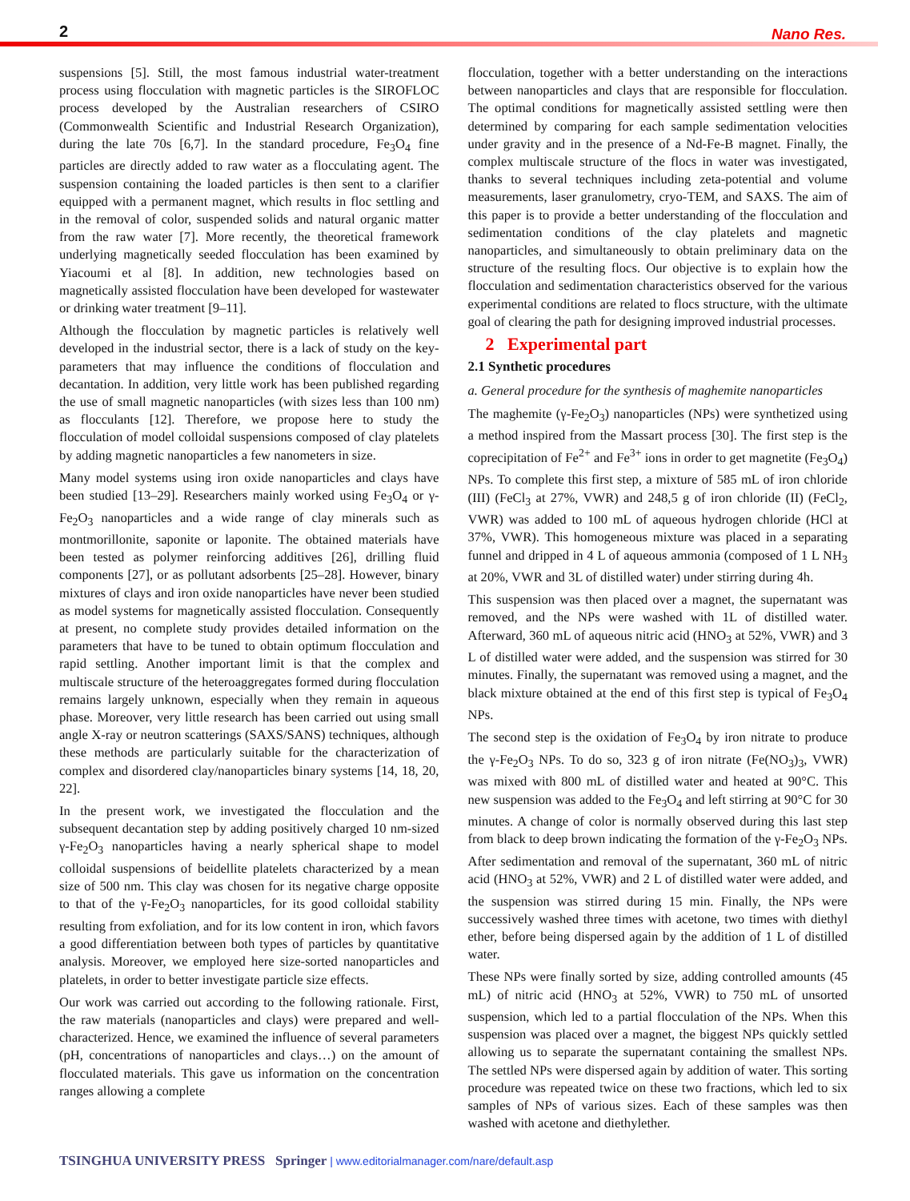2 Nano Res.
suspensions [5]. Still, the most famous industrial water-treatment process using flocculation with magnetic particles is the SIROFLOC process developed by the Australian researchers of CSIRO (Commonwealth Scientific and Industrial Research Organization), during the late 70s [6,7]. In the standard procedure, Fe<sub>3</sub>O<sub>4</sub> fine particles are directly added to raw water as a flocculating agent. The suspension containing the loaded particles is then sent to a clarifier equipped with a permanent magnet, which results in floc settling and in the removal of color, suspended solids and natural organic matter from the raw water [7]. More recently, the theoretical framework underlying magnetically seeded flocculation has been examined by Yiacoumi et al [8]. In addition, new technologies based on magnetically assisted flocculation have been developed for wastewater or drinking water treatment [9–11].
Although the flocculation by magnetic particles is relatively well developed in the industrial sector, there is a lack of study on the key-parameters that may influence the conditions of flocculation and decantation. In addition, very little work has been published regarding the use of small magnetic nanoparticles (with sizes less than 100 nm) as flocculants [12]. Therefore, we propose here to study the flocculation of model colloidal suspensions composed of clay platelets by adding magnetic nanoparticles a few nanometers in size.
Many model systems using iron oxide nanoparticles and clays have been studied [13–29]. Researchers mainly worked using Fe<sub>3</sub>O<sub>4</sub> or γ-Fe<sub>2</sub>O<sub>3</sub> nanoparticles and a wide range of clay minerals such as montmorillonite, saponite or laponite. The obtained materials have been tested as polymer reinforcing additives [26], drilling fluid components [27], or as pollutant adsorbents [25–28]. However, binary mixtures of clays and iron oxide nanoparticles have never been studied as model systems for magnetically assisted flocculation. Consequently at present, no complete study provides detailed information on the parameters that have to be tuned to obtain optimum flocculation and rapid settling. Another important limit is that the complex and multiscale structure of the heteroaggregates formed during flocculation remains largely unknown, especially when they remain in aqueous phase. Moreover, very little research has been carried out using small angle X-ray or neutron scatterings (SAXS/SANS) techniques, although these methods are particularly suitable for the characterization of complex and disordered clay/nanoparticles binary systems [14, 18, 20, 22].
In the present work, we investigated the flocculation and the subsequent decantation step by adding positively charged 10 nm-sized γ-Fe<sub>2</sub>O<sub>3</sub> nanoparticles having a nearly spherical shape to model colloidal suspensions of beidellite platelets characterized by a mean size of 500 nm. This clay was chosen for its negative charge opposite to that of the γ-Fe<sub>2</sub>O<sub>3</sub> nanoparticles, for its good colloidal stability resulting from exfoliation, and for its low content in iron, which favors a good differentiation between both types of particles by quantitative analysis. Moreover, we employed here size-sorted nanoparticles and platelets, in order to better investigate particle size effects.
Our work was carried out according to the following rationale. First, the raw materials (nanoparticles and clays) were prepared and well-characterized. Hence, we examined the influence of several parameters (pH, concentrations of nanoparticles and clays…) on the amount of flocculated materials. This gave us information on the concentration ranges allowing a complete
flocculation, together with a better understanding on the interactions between nanoparticles and clays that are responsible for flocculation. The optimal conditions for magnetically assisted settling were then determined by comparing for each sample sedimentation velocities under gravity and in the presence of a Nd-Fe-B magnet. Finally, the complex multiscale structure of the flocs in water was investigated, thanks to several techniques including zeta-potential and volume measurements, laser granulometry, cryo-TEM, and SAXS. The aim of this paper is to provide a better understanding of the flocculation and sedimentation conditions of the clay platelets and magnetic nanoparticles, and simultaneously to obtain preliminary data on the structure of the resulting flocs. Our objective is to explain how the flocculation and sedimentation characteristics observed for the various experimental conditions are related to flocs structure, with the ultimate goal of clearing the path for designing improved industrial processes.
2 Experimental part
2.1 Synthetic procedures
a. General procedure for the synthesis of maghemite nanoparticles
The maghemite (γ-Fe<sub>2</sub>O<sub>3</sub>) nanoparticles (NPs) were synthetized using a method inspired from the Massart process [30]. The first step is the coprecipitation of Fe<sup>2+</sup> and Fe<sup>3+</sup> ions in order to get magnetite (Fe<sub>3</sub>O<sub>4</sub>) NPs. To complete this first step, a mixture of 585 mL of iron chloride (III) (FeCl<sub>3</sub> at 27%, VWR) and 248,5 g of iron chloride (II) (FeCl<sub>2</sub>, VWR) was added to 100 mL of aqueous hydrogen chloride (HCl at 37%, VWR). This homogeneous mixture was placed in a separating funnel and dripped in 4 L of aqueous ammonia (composed of 1 L NH<sub>3</sub> at 20%, VWR and 3L of distilled water) under stirring during 4h.
This suspension was then placed over a magnet, the supernatant was removed, and the NPs were washed with 1L of distilled water. Afterward, 360 mL of aqueous nitric acid (HNO<sub>3</sub> at 52%, VWR) and 3 L of distilled water were added, and the suspension was stirred for 30 minutes. Finally, the supernatant was removed using a magnet, and the black mixture obtained at the end of this first step is typical of Fe<sub>3</sub>O<sub>4</sub> NPs.
The second step is the oxidation of Fe<sub>3</sub>O<sub>4</sub> by iron nitrate to produce the γ-Fe<sub>2</sub>O<sub>3</sub> NPs. To do so, 323 g of iron nitrate (Fe(NO<sub>3</sub>)<sub>3</sub>, VWR) was mixed with 800 mL of distilled water and heated at 90°C. This new suspension was added to the Fe<sub>3</sub>O<sub>4</sub> and left stirring at 90°C for 30 minutes. A change of color is normally observed during this last step from black to deep brown indicating the formation of the γ-Fe<sub>2</sub>O<sub>3</sub> NPs. After sedimentation and removal of the supernatant, 360 mL of nitric acid (HNO<sub>3</sub> at 52%, VWR) and 2 L of distilled water were added, and the suspension was stirred during 15 min. Finally, the NPs were successively washed three times with acetone, two times with diethyl ether, before being dispersed again by the addition of 1 L of distilled water.
These NPs were finally sorted by size, adding controlled amounts (45 mL) of nitric acid (HNO<sub>3</sub> at 52%, VWR) to 750 mL of unsorted suspension, which led to a partial flocculation of the NPs. When this suspension was placed over a magnet, the biggest NPs quickly settled allowing us to separate the supernatant containing the smallest NPs. The settled NPs were dispersed again by addition of water. This sorting procedure was repeated twice on these two fractions, which led to six samples of NPs of various sizes. Each of these samples was then washed with acetone and diethylether.
TSINGHUA UNIVERSITY PRESS Springer | www.editorialmanager.com/nare/default.asp